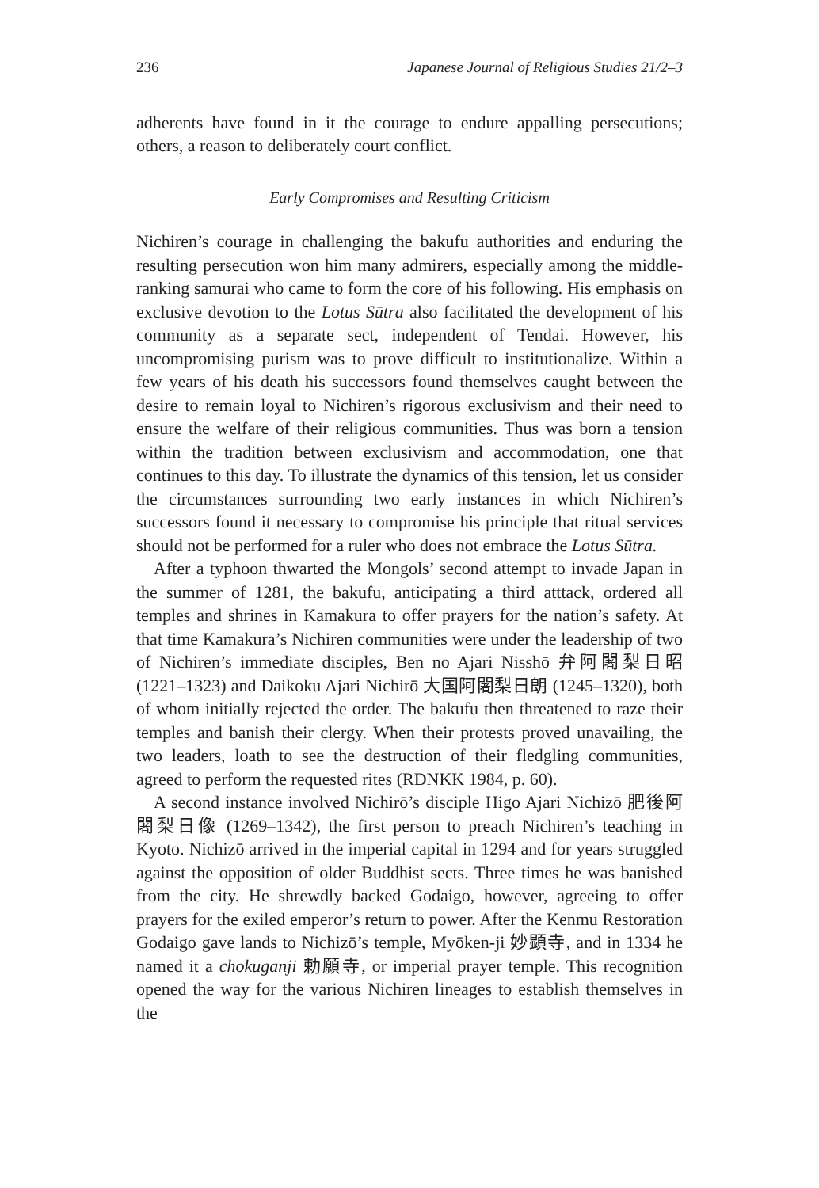236 Japanese Journal of Religious Studies 21/2–3
adherents have found in it the courage to endure appalling persecutions; others, a reason to deliberately court conflict.
Early Compromises and Resulting Criticism
Nichiren’s courage in challenging the bakufu authorities and enduring the resulting persecution won him many admirers, especially among the middle-ranking samurai who came to form the core of his following. His emphasis on exclusive devotion to the Lotus Sūtra also facilitated the development of his community as a separate sect, independent of Tendai. However, his uncompromising purism was to prove difficult to institutionalize. Within a few years of his death his successors found themselves caught between the desire to remain loyal to Nichiren’s rigorous exclusivism and their need to ensure the welfare of their religious communities. Thus was born a tension within the tradition between exclusivism and accommodation, one that continues to this day. To illustrate the dynamics of this tension, let us consider the circumstances surrounding two early instances in which Nichiren’s successors found it necessary to compromise his principle that ritual services should not be performed for a ruler who does not embrace the Lotus Sūtra.
After a typhoon thwarted the Mongols’ second attempt to invade Japan in the summer of 1281, the bakufu, anticipating a third atttack, ordered all temples and shrines in Kamakura to offer prayers for the nation’s safety. At that time Kamakura’s Nichiren communities were under the leadership of two of Nichiren’s immediate disciples, Ben no Ajari Nisshō 弁阿闍梨日昭 (1221–1323) and Daikoku Ajari Nichirō 大国阿闍梨日朗 (1245–1320), both of whom initially rejected the order. The bakufu then threatened to raze their temples and banish their clergy. When their protests proved unavailing, the two leaders, loath to see the destruction of their fledgling communities, agreed to perform the requested rites (RDNKK 1984, p. 60).
A second instance involved Nichirō’s disciple Higo Ajari Nichizō 肥後阿闍梨日像 (1269–1342), the first person to preach Nichiren’s teaching in Kyoto. Nichizō arrived in the imperial capital in 1294 and for years struggled against the opposition of older Buddhist sects. Three times he was banished from the city. He shrewdly backed Godaigo, however, agreeing to offer prayers for the exiled emperor’s return to power. After the Kenmu Restoration Godaigo gave lands to Nichizō’s temple, Myōken-ji 妙顕寺, and in 1334 he named it a chokuganji 勅願寺, or imperial prayer temple. This recognition opened the way for the various Nichiren lineages to establish themselves in the